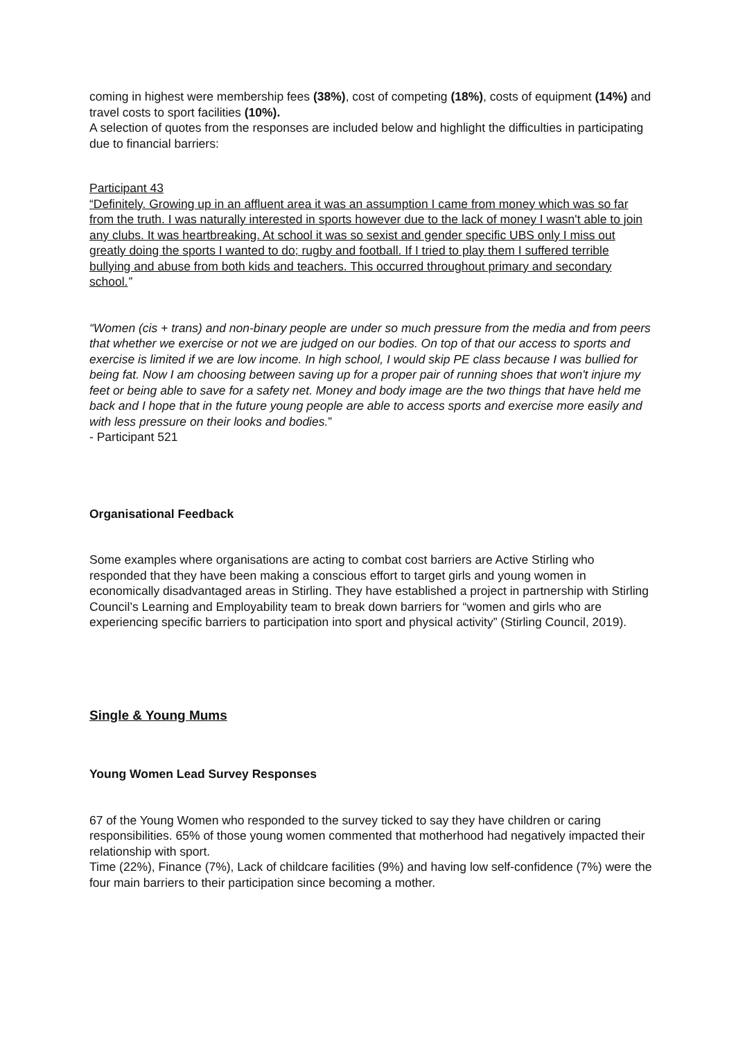coming in highest were membership fees (38%), cost of competing (18%), costs of equipment (14%) and travel costs to sport facilities (10%).
A selection of quotes from the responses are included below and highlight the difficulties in participating due to financial barriers:
Participant 43
“Definitely. Growing up in an affluent area it was an assumption I came from money which was so far from the truth. I was naturally interested in sports however due to the lack of money I wasn't able to join any clubs. It was heartbreaking. At school it was so sexist and gender specific UBS only I miss out greatly doing the sports I wanted to do; rugby and football. If I tried to play them I suffered terrible bullying and abuse from both kids and teachers. This occurred throughout primary and secondary school.”
“Women (cis + trans) and non-binary people are under so much pressure from the media and from peers that whether we exercise or not we are judged on our bodies. On top of that our access to sports and exercise is limited if we are low income. In high school, I would skip PE class because I was bullied for being fat. Now I am choosing between saving up for a proper pair of running shoes that won't injure my feet or being able to save for a safety net. Money and body image are the two things that have held me back and I hope that in the future young people are able to access sports and exercise more easily and with less pressure on their looks and bodies.”
- Participant 521
Organisational Feedback
Some examples where organisations are acting to combat cost barriers are Active Stirling who responded that they have been making a conscious effort to target girls and young women in economically disadvantaged areas in Stirling. They have established a project in partnership with Stirling Council’s Learning and Employability team to break down barriers for “women and girls who are experiencing specific barriers to participation into sport and physical activity” (Stirling Council, 2019).
Single & Young Mums
Young Women Lead Survey Responses
67 of the Young Women who responded to the survey ticked to say they have children or caring responsibilities. 65% of those young women commented that motherhood had negatively impacted their relationship with sport.
Time (22%), Finance (7%), Lack of childcare facilities (9%) and having low self-confidence (7%) were the four main barriers to their participation since becoming a mother.